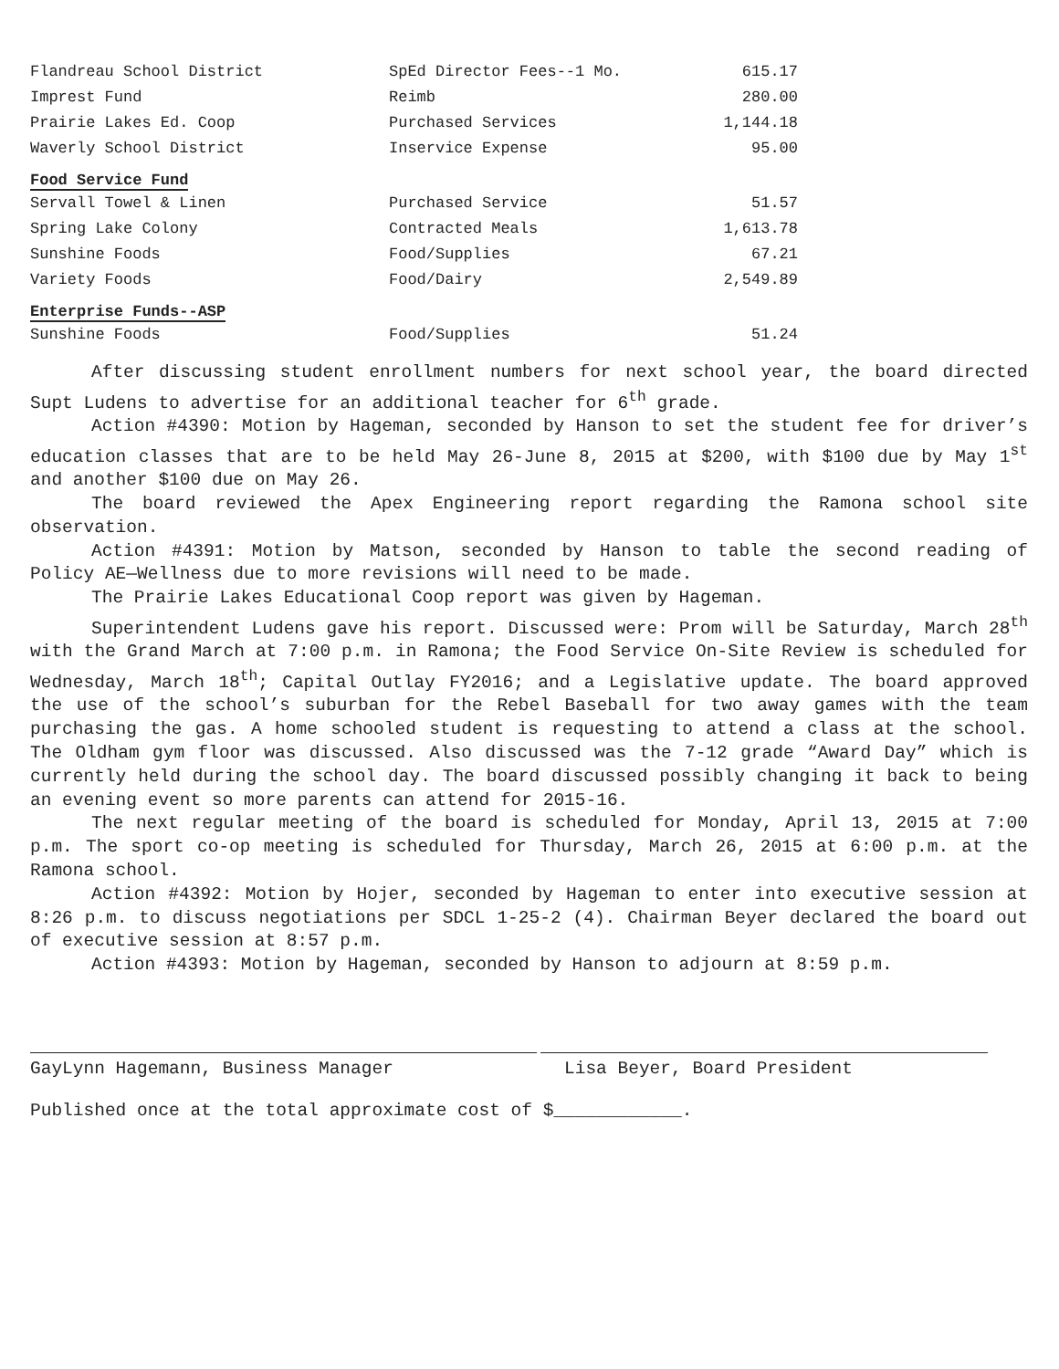| Flandreau School District | SpEd Director Fees--1 Mo. | 615.17 |
| Imprest Fund | Reimb | 280.00 |
| Prairie Lakes Ed. Coop | Purchased Services | 1,144.18 |
| Waverly School District | Inservice Expense | 95.00 |
| Food Service Fund | | |
| Servall Towel & Linen | Purchased Service | 51.57 |
| Spring Lake Colony | Contracted Meals | 1,613.78 |
| Sunshine Foods | Food/Supplies | 67.21 |
| Variety Foods | Food/Dairy | 2,549.89 |
| Enterprise Funds--ASP | | |
| Sunshine Foods | Food/Supplies | 51.24 |
After discussing student enrollment numbers for next school year, the board directed Supt Ludens to advertise for an additional teacher for 6<sup>th</sup> grade.
Action #4390: Motion by Hageman, seconded by Hanson to set the student fee for driver’s education classes that are to be held May 26-June 8, 2015 at $200, with $100 due by May 1<sup>st</sup> and another $100 due on May 26.
The board reviewed the Apex Engineering report regarding the Ramona school site observation.
Action #4391: Motion by Matson, seconded by Hanson to table the second reading of Policy AE—Wellness due to more revisions will need to be made.
The Prairie Lakes Educational Coop report was given by Hageman.
Superintendent Ludens gave his report. Discussed were: Prom will be Saturday, March 28<sup>th</sup> with the Grand March at 7:00 p.m. in Ramona; the Food Service On-Site Review is scheduled for Wednesday, March 18<sup>th</sup>; Capital Outlay FY2016; and a Legislative update. The board approved the use of the school’s suburban for the Rebel Baseball for two away games with the team purchasing the gas. A home schooled student is requesting to attend a class at the school. The Oldham gym floor was discussed. Also discussed was the 7-12 grade “Award Day” which is currently held during the school day. The board discussed possibly changing it back to being an evening event so more parents can attend for 2015-16.
The next regular meeting of the board is scheduled for Monday, April 13, 2015 at 7:00 p.m. The sport co-op meeting is scheduled for Thursday, March 26, 2015 at 6:00 p.m. at the Ramona school.
Action #4392: Motion by Hojer, seconded by Hageman to enter into executive session at 8:26 p.m. to discuss negotiations per SDCL 1-25-2 (4). Chairman Beyer declared the board out of executive session at 8:57 p.m.
Action #4393: Motion by Hageman, seconded by Hanson to adjourn at 8:59 p.m.
GayLynn Hagemann, Business Manager Lisa Beyer, Board President
Published once at the total approximate cost of $____________.